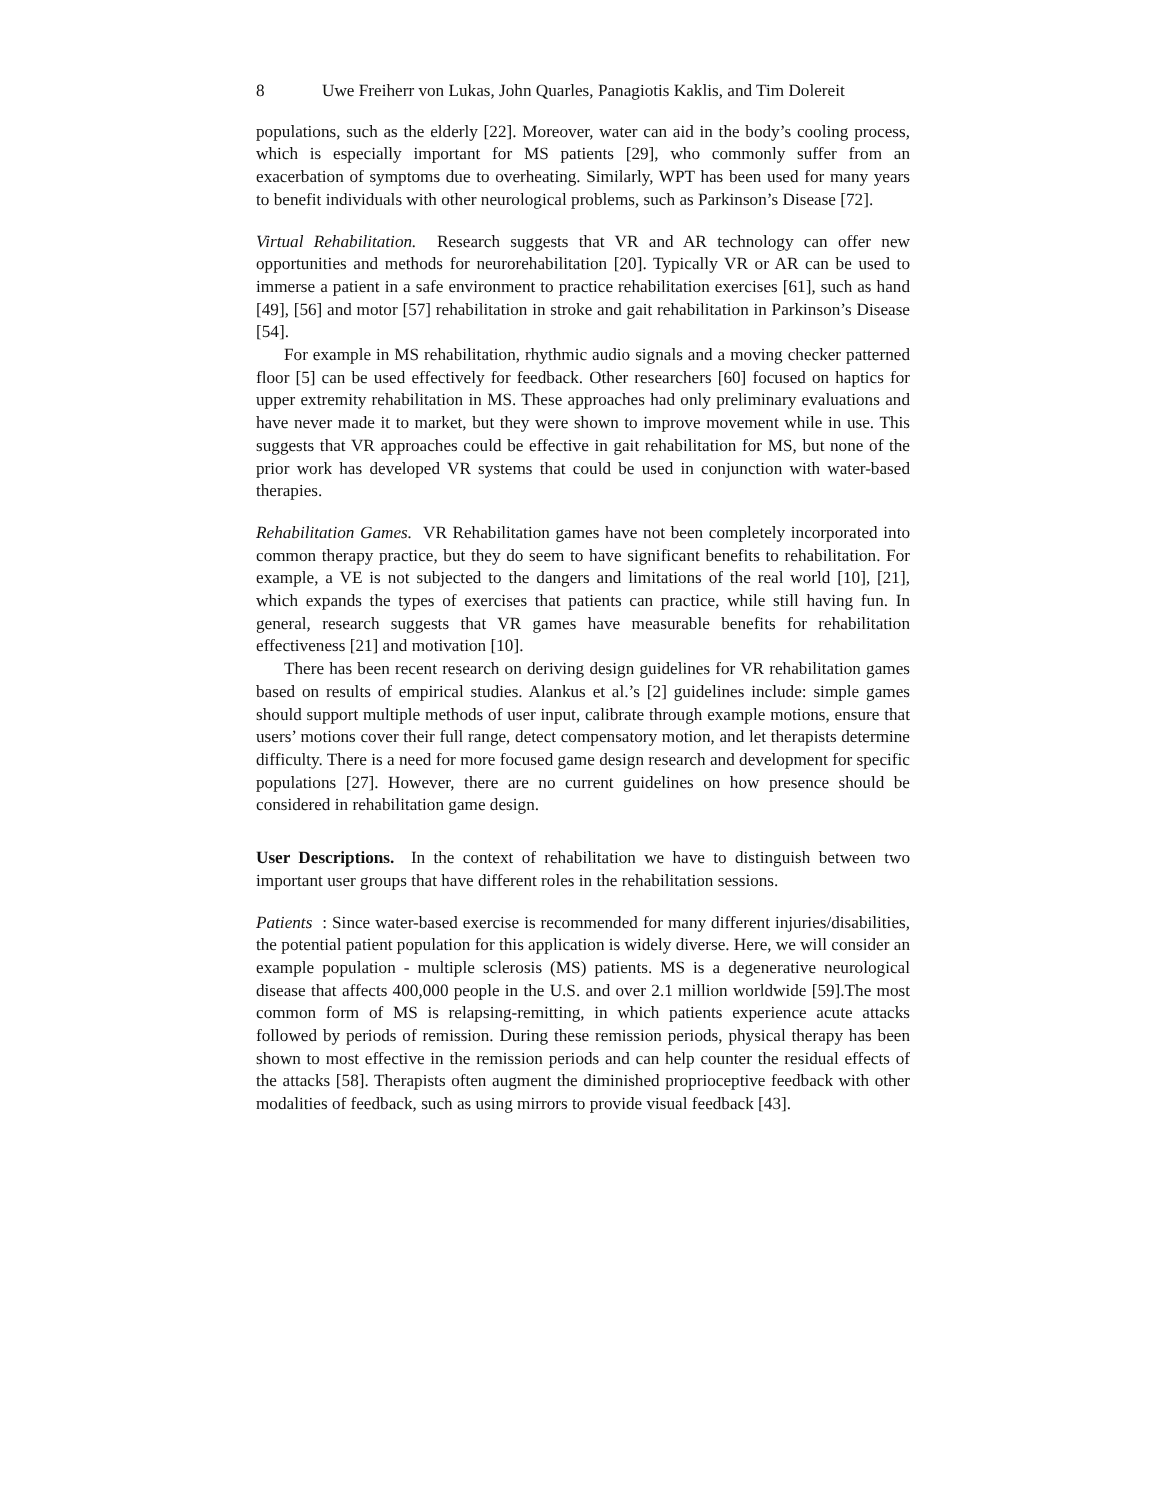8 Uwe Freiherr von Lukas, John Quarles, Panagiotis Kaklis, and Tim Dolereit
populations, such as the elderly [22]. Moreover, water can aid in the body’s cooling process, which is especially important for MS patients [29], who commonly suffer from an exacerbation of symptoms due to overheating. Similarly, WPT has been used for many years to benefit individuals with other neurological problems, such as Parkinson’s Disease [72].
Virtual Rehabilitation. Research suggests that VR and AR technology can offer new opportunities and methods for neurorehabilitation [20]. Typically VR or AR can be used to immerse a patient in a safe environment to practice rehabilitation exercises [61], such as hand [49], [56] and motor [57] rehabilitation in stroke and gait rehabilitation in Parkinson’s Disease [54].
For example in MS rehabilitation, rhythmic audio signals and a moving checker patterned floor [5] can be used effectively for feedback. Other researchers [60] focused on haptics for upper extremity rehabilitation in MS. These approaches had only preliminary evaluations and have never made it to market, but they were shown to improve movement while in use. This suggests that VR approaches could be effective in gait rehabilitation for MS, but none of the prior work has developed VR systems that could be used in conjunction with water-based therapies.
Rehabilitation Games. VR Rehabilitation games have not been completely incorporated into common therapy practice, but they do seem to have significant benefits to rehabilitation. For example, a VE is not subjected to the dangers and limitations of the real world [10], [21], which expands the types of exercises that patients can practice, while still having fun. In general, research suggests that VR games have measurable benefits for rehabilitation effectiveness [21] and motivation [10].
There has been recent research on deriving design guidelines for VR rehabilitation games based on results of empirical studies. Alankus et al.’s [2] guidelines include: simple games should support multiple methods of user input, calibrate through example motions, ensure that users’ motions cover their full range, detect compensatory motion, and let therapists determine difficulty. There is a need for more focused game design research and development for specific populations [27]. However, there are no current guidelines on how presence should be considered in rehabilitation game design.
User Descriptions. In the context of rehabilitation we have to distinguish between two important user groups that have different roles in the rehabilitation sessions.
Patients : Since water-based exercise is recommended for many different injuries/disabilities, the potential patient population for this application is widely diverse. Here, we will consider an example population - multiple sclerosis (MS) patients. MS is a degenerative neurological disease that affects 400,000 people in the U.S. and over 2.1 million worldwide [59].The most common form of MS is relapsing-remitting, in which patients experience acute attacks followed by periods of remission. During these remission periods, physical therapy has been shown to most effective in the remission periods and can help counter the residual effects of the attacks [58]. Therapists often augment the diminished proprioceptive feedback with other modalities of feedback, such as using mirrors to provide visual feedback [43].